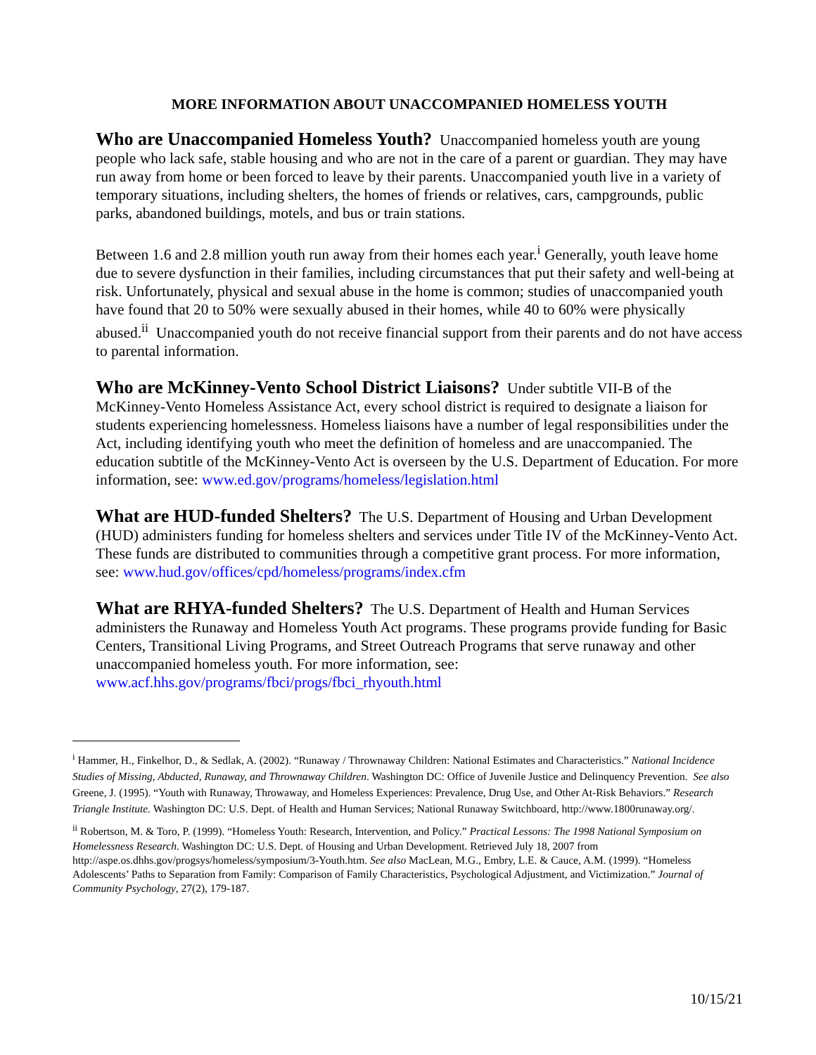MORE INFORMATION ABOUT UNACCOMPANIED HOMELESS YOUTH
Who are Unaccompanied Homeless Youth? Unaccompanied homeless youth are young people who lack safe, stable housing and who are not in the care of a parent or guardian. They may have run away from home or been forced to leave by their parents. Unaccompanied youth live in a variety of temporary situations, including shelters, the homes of friends or relatives, cars, campgrounds, public parks, abandoned buildings, motels, and bus or train stations.
Between 1.6 and 2.8 million youth run away from their homes each year.<sup>i</sup> Generally, youth leave home due to severe dysfunction in their families, including circumstances that put their safety and well-being at risk. Unfortunately, physical and sexual abuse in the home is common; studies of unaccompanied youth have found that 20 to 50% were sexually abused in their homes, while 40 to 60% were physically abused.<sup>ii</sup> Unaccompanied youth do not receive financial support from their parents and do not have access to parental information.
Who are McKinney-Vento School District Liaisons? Under subtitle VII-B of the McKinney-Vento Homeless Assistance Act, every school district is required to designate a liaison for students experiencing homelessness. Homeless liaisons have a number of legal responsibilities under the Act, including identifying youth who meet the definition of homeless and are unaccompanied. The education subtitle of the McKinney-Vento Act is overseen by the U.S. Department of Education. For more information, see: www.ed.gov/programs/homeless/legislation.html
What are HUD-funded Shelters? The U.S. Department of Housing and Urban Development (HUD) administers funding for homeless shelters and services under Title IV of the McKinney-Vento Act. These funds are distributed to communities through a competitive grant process. For more information, see: www.hud.gov/offices/cpd/homeless/programs/index.cfm
What are RHYA-funded Shelters? The U.S. Department of Health and Human Services administers the Runaway and Homeless Youth Act programs. These programs provide funding for Basic Centers, Transitional Living Programs, and Street Outreach Programs that serve runaway and other unaccompanied homeless youth. For more information, see: www.acf.hhs.gov/programs/fbci/progs/fbci_rhyouth.html
<sup>i</sup> Hammer, H., Finkelhor, D., & Sedlak, A. (2002). “Runaway / Thrownaway Children: National Estimates and Characteristics.” National Incidence Studies of Missing, Abducted, Runaway, and Thrownaway Children. Washington DC: Office of Juvenile Justice and Delinquency Prevention. See also Greene, J. (1995). “Youth with Runaway, Throwaway, and Homeless Experiences: Prevalence, Drug Use, and Other At-Risk Behaviors.” Research Triangle Institute. Washington DC: U.S. Dept. of Health and Human Services; National Runaway Switchboard, http://www.1800runaway.org/.
<sup>ii</sup> Robertson, M. & Toro, P. (1999). “Homeless Youth: Research, Intervention, and Policy.” Practical Lessons: The 1998 National Symposium on Homelessness Research. Washington DC: U.S. Dept. of Housing and Urban Development. Retrieved July 18, 2007 from http://aspe.os.dhhs.gov/progsys/homeless/symposium/3-Youth.htm. See also MacLean, M.G., Embry, L.E. & Cauce, A.M. (1999). “Homeless Adolescents’ Paths to Separation from Family: Comparison of Family Characteristics, Psychological Adjustment, and Victimization.” Journal of Community Psychology, 27(2), 179-187.
10/15/21